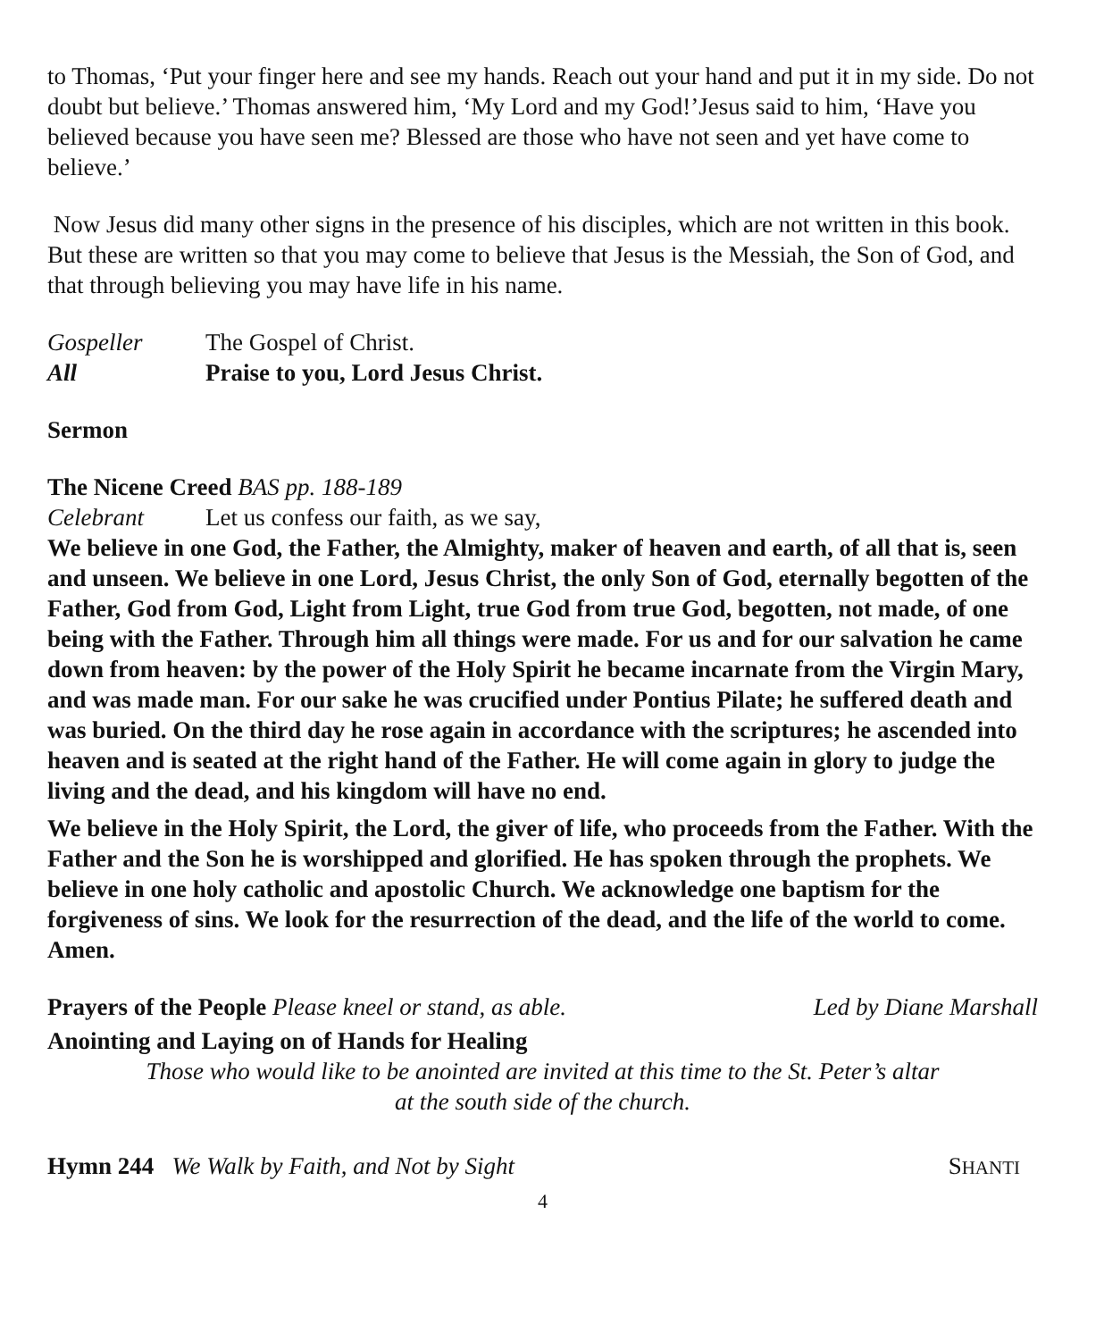to Thomas, ‘Put your finger here and see my hands. Reach out your hand and put it in my side. Do not doubt but believe.’ Thomas answered him, ‘My Lord and my God!’Jesus said to him, ‘Have you believed because you have seen me? Blessed are those who have not seen and yet have come to believe.’
Now Jesus did many other signs in the presence of his disciples, which are not written in this book. But these are written so that you may come to believe that Jesus is the Messiah, the Son of God, and that through believing you may have life in his name.
Gospeller The Gospel of Christ.
All Praise to you, Lord Jesus Christ.
Sermon
The Nicene Creed BAS pp. 188-189
Celebrant Let us confess our faith, as we say,
We believe in one God, the Father, the Almighty, maker of heaven and earth, of all that is, seen and unseen. We believe in one Lord, Jesus Christ, the only Son of God, eternally begotten of the Father, God from God, Light from Light, true God from true God, begotten, not made, of one being with the Father. Through him all things were made. For us and for our salvation he came down from heaven: by the power of the Holy Spirit he became incarnate from the Virgin Mary, and was made man. For our sake he was crucified under Pontius Pilate; he suffered death and was buried. On the third day he rose again in accordance with the scriptures; he ascended into heaven and is seated at the right hand of the Father. He will come again in glory to judge the living and the dead, and his kingdom will have no end.
We believe in the Holy Spirit, the Lord, the giver of life, who proceeds from the Father. With the Father and the Son he is worshipped and glorified. He has spoken through the prophets. We believe in one holy catholic and apostolic Church. We acknowledge one baptism for the forgiveness of sins. We look for the resurrection of the dead, and the life of the world to come. Amen.
Prayers of the People Please kneel or stand, as able. Led by Diane Marshall
Anointing and Laying on of Hands for Healing
Those who would like to be anointed are invited at this time to the St. Peter’s altar
at the south side of the church.
Hymn 244 We Walk by Faith, and Not by Sight SHANTI
4